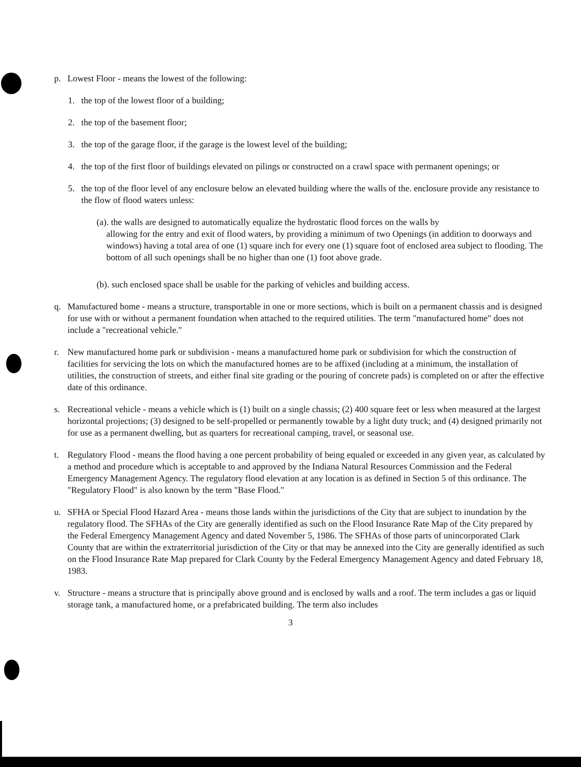p. Lowest Floor - means the lowest of the following:
1. the top of the lowest floor of a building;
2. the top of the basement floor;
3. the top of the garage floor, if the garage is the lowest level of the building;
4. the top of the first floor of buildings elevated on pilings or constructed on a crawl space with permanent openings; or
5. the top of the floor level of any enclosure below an elevated building where the walls of the. enclosure provide any resistance to the flow of flood waters unless:
(a). the walls are designed to automatically equalize the hydrostatic flood forces on the walls by
allowing for the entry and exit of flood waters, by providing a minimum of two Openings (in addition to doorways and windows) having a total area of one (1) square inch for every one (1) square foot of enclosed area subject to flooding. The bottom of all such openings shall be no higher than one (1) foot above grade.
(b). such enclosed space shall be usable for the parking of vehicles and building access.
q. Manufactured home - means a structure, transportable in one or more sections, which is built on a permanent chassis and is designed for use with or without a permanent foundation when attached to the required utilities. The term "manufactured home" does not include a "recreational vehicle."
r. New manufactured home park or subdivision - means a manufactured home park or subdivision for which the construction of facilities for servicing the lots on which the manufactured homes are to be affixed (including at a minimum, the installation of utilities, the construction of streets, and either final site grading or the pouring of concrete pads) is completed on or after the effective date of this ordinance.
s. Recreational vehicle - means a vehicle which is (1) built on a single chassis; (2) 400 square feet or less when measured at the largest horizontal projections; (3) designed to be self-propelled or permanently towable by a light duty truck; and (4) designed primarily not for use as a permanent dwelling, but as quarters for recreational camping, travel, or seasonal use.
t. Regulatory Flood - means the flood having a one percent probability of being equaled or exceeded in any given year, as calculated by a method and procedure which is acceptable to and approved by the Indiana Natural Resources Commission and the Federal Emergency Management Agency. The regulatory flood elevation at any location is as defined in Section 5 of this ordinance. The "Regulatory Flood" is also known by the term "Base Flood."
u. SFHA or Special Flood Hazard Area - means those lands within the jurisdictions of the City that are subject to inundation by the regulatory flood. The SFHAs of the City are generally identified as such on the Flood Insurance Rate Map of the City prepared by the Federal Emergency Management Agency and dated November 5, 1986. The SFHAs of those parts of unincorporated Clark County that are within the extraterritorial jurisdiction of the City or that may be annexed into the City are generally identified as such on the Flood Insurance Rate Map prepared for Clark County by the Federal Emergency Management Agency and dated February 18, 1983.
v. Structure - means a structure that is principally above ground and is enclosed by walls and a roof. The term includes a gas or liquid storage tank, a manufactured home, or a prefabricated building. The term also includes
3